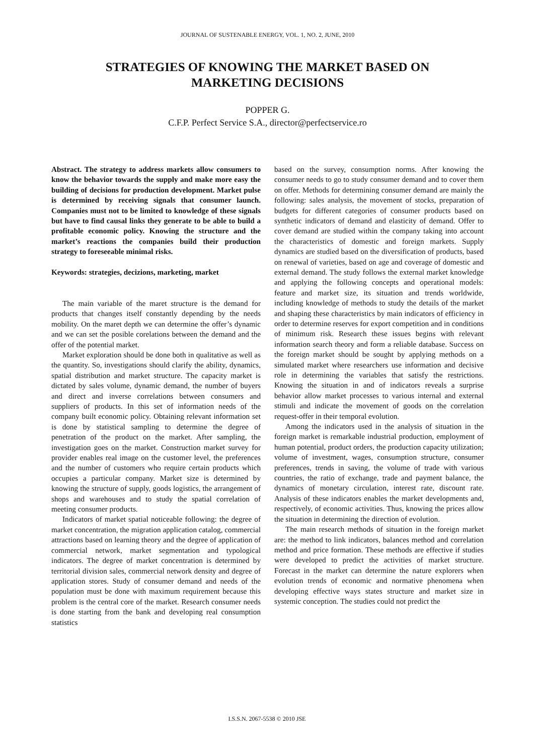JOURNAL OF SUSTENABLE ENERGY, VOL. 1, NO. 2, JUNE, 2010
STRATEGIES OF KNOWING THE MARKET BASED ON
MARKETING DECISIONS
POPPER G.
C.F.P. Perfect Service S.A., director@perfectservice.ro
Abstract. The strategy to address markets allow consumers to know the behavior towards the supply and make more easy the building of decisions for production development. Market pulse is determined by receiving signals that consumer launch. Companies must not to be limited to knowledge of these signals but have to find causal links they generate to be able to build a profitable economic policy. Knowing the structure and the market’s reactions the companies build their production strategy to foreseeable minimal risks.
Keywords: strategies, decizions, marketing, market
The main variable of the maret structure is the demand for products that changes itself constantly depending by the needs mobility. On the maret depth we can determine the offer’s dynamic and we can set the posible corelations between the demand and the offer of the potential market.
Market exploration should be done both in qualitative as well as the quantity. So, investigations should clarify the ability, dynamics, spatial distribution and market structure. The capacity market is dictated by sales volume, dynamic demand, the number of buyers and direct and inverse correlations between consumers and suppliers of products. In this set of information needs of the company built economic policy. Obtaining relevant information set is done by statistical sampling to determine the degree of penetration of the product on the market. After sampling, the investigation goes on the market. Construction market survey for provider enables real image on the customer level, the preferences and the number of customers who require certain products which occupies a particular company. Market size is determined by knowing the structure of supply, goods logistics, the arrangement of shops and warehouses and to study the spatial correlation of meeting consumer products.
Indicators of market spatial noticeable following: the degree of market concentration, the migration application catalog, commercial attractions based on learning theory and the degree of application of commercial network, market segmentation and typological indicators. The degree of market concentration is determined by territorial division sales, commercial network density and degree of application stores. Study of consumer demand and needs of the population must be done with maximum requirement because this problem is the central core of the market. Research consumer needs is done starting from the bank and developing real consumption statistics
based on the survey, consumption norms. After knowing the consumer needs to go to study consumer demand and to cover them on offer. Methods for determining consumer demand are mainly the following: sales analysis, the movement of stocks, preparation of budgets for different categories of consumer products based on synthetic indicators of demand and elasticity of demand. Offer to cover demand are studied within the company taking into account the characteristics of domestic and foreign markets. Supply dynamics are studied based on the diversification of products, based on renewal of varieties, based on age and coverage of domestic and external demand. The study follows the external market knowledge and applying the following concepts and operational models: feature and market size, its situation and trends worldwide, including knowledge of methods to study the details of the market and shaping these characteristics by main indicators of efficiency in order to determine reserves for export competition and in conditions of minimum risk. Research these issues begins with relevant information search theory and form a reliable database. Success on the foreign market should be sought by applying methods on a simulated market where researchers use information and decisive role in determining the variables that satisfy the restrictions. Knowing the situation in and of indicators reveals a surprise behavior allow market processes to various internal and external stimuli and indicate the movement of goods on the correlation request-offer in their temporal evolution.
Among the indicators used in the analysis of situation in the foreign market is remarkable industrial production, employment of human potential, product orders, the production capacity utilization; volume of investment, wages, consumption structure, consumer preferences, trends in saving, the volume of trade with various countries, the ratio of exchange, trade and payment balance, the dynamics of monetary circulation, interest rate, discount rate. Analysis of these indicators enables the market developments and, respectively, of economic activities. Thus, knowing the prices allow the situation in determining the direction of evolution.
The main research methods of situation in the foreign market are: the method to link indicators, balances method and correlation method and price formation. These methods are effective if studies were developed to predict the activities of market structure. Forecast in the market can determine the nature explorers when evolution trends of economic and normative phenomena when developing effective ways states structure and market size in systemic conception. The studies could not predict the
I.S.S.N. 2067-5538 © 2010 JSE